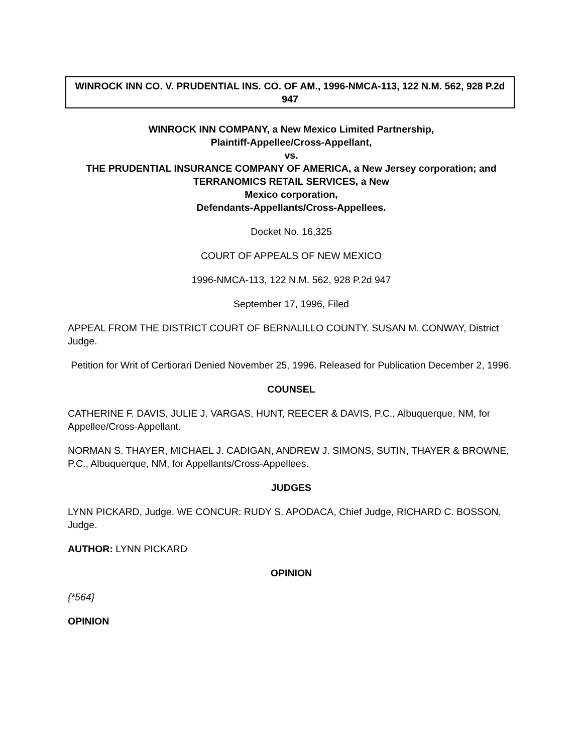WINROCK INN CO. V. PRUDENTIAL INS. CO. OF AM., 1996-NMCA-113, 122 N.M. 562, 928 P.2d 947
WINROCK INN COMPANY, a New Mexico Limited Partnership,
Plaintiff-Appellee/Cross-Appellant,
vs.
THE PRUDENTIAL INSURANCE COMPANY OF AMERICA, a New Jersey corporation; and TERRANOMICS RETAIL SERVICES, a New
Mexico corporation,
Defendants-Appellants/Cross-Appellees.
Docket No. 16,325
COURT OF APPEALS OF NEW MEXICO
1996-NMCA-113, 122 N.M. 562, 928 P.2d 947
September 17, 1996, Filed
APPEAL FROM THE DISTRICT COURT OF BERNALILLO COUNTY. SUSAN M. CONWAY, District Judge.
Petition for Writ of Certiorari Denied November 25, 1996. Released for Publication December 2, 1996.
COUNSEL
CATHERINE F. DAVIS, JULIE J. VARGAS, HUNT, REECER & DAVIS, P.C., Albuquerque, NM, for Appellee/Cross-Appellant.
NORMAN S. THAYER, MICHAEL J. CADIGAN, ANDREW J. SIMONS, SUTIN, THAYER & BROWNE, P.C., Albuquerque, NM, for Appellants/Cross-Appellees.
JUDGES
LYNN PICKARD, Judge. WE CONCUR: RUDY S. APODACA, Chief Judge, RICHARD C. BOSSON, Judge.
AUTHOR: LYNN PICKARD
OPINION
{*564}
OPINION